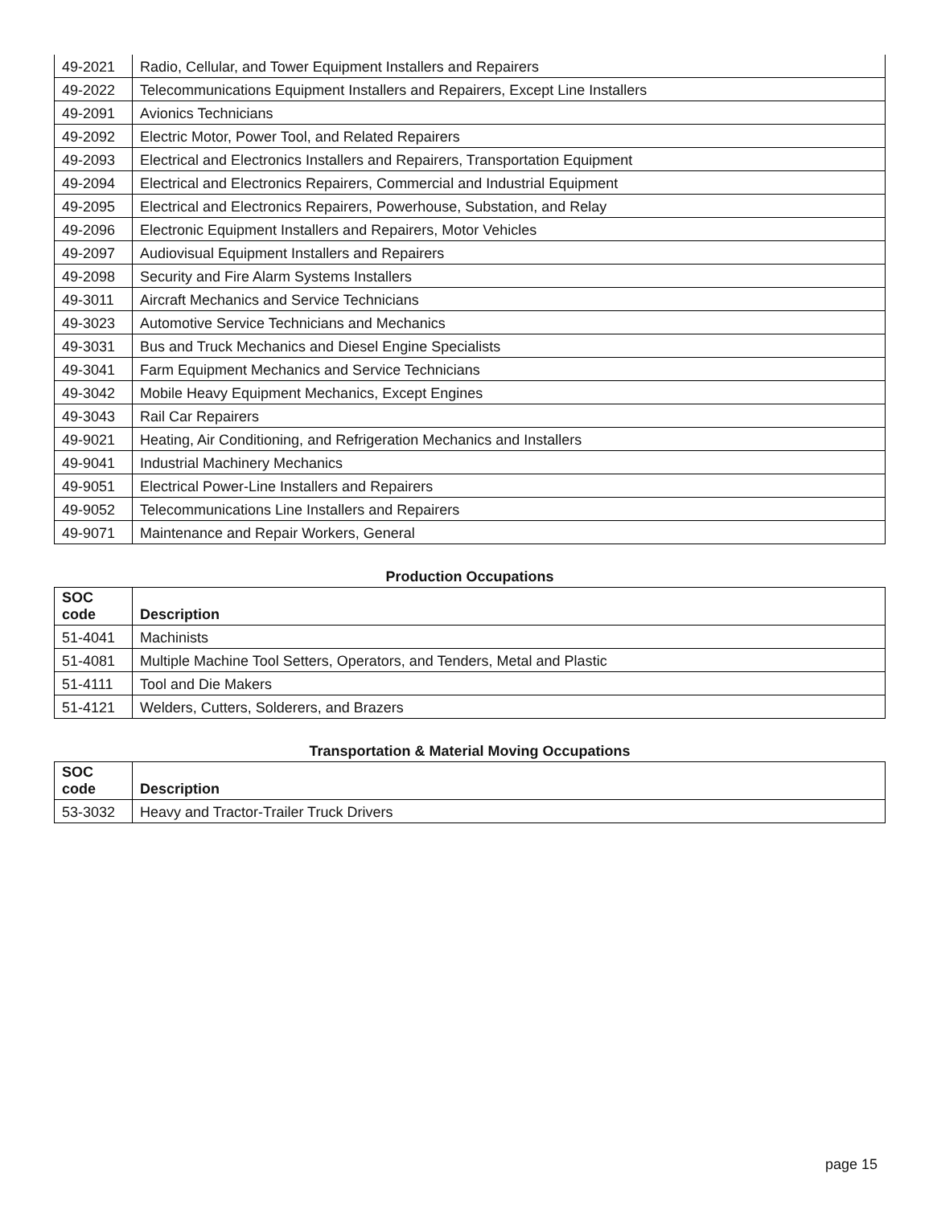| 49-2021 | Radio, Cellular, and Tower Equipment Installers and Repairers |
| 49-2022 | Telecommunications Equipment Installers and Repairers, Except Line Installers |
| 49-2091 | Avionics Technicians |
| 49-2092 | Electric Motor, Power Tool, and Related Repairers |
| 49-2093 | Electrical and Electronics Installers and Repairers, Transportation Equipment |
| 49-2094 | Electrical and Electronics Repairers, Commercial and Industrial Equipment |
| 49-2095 | Electrical and Electronics Repairers, Powerhouse, Substation, and Relay |
| 49-2096 | Electronic Equipment Installers and Repairers, Motor Vehicles |
| 49-2097 | Audiovisual Equipment Installers and Repairers |
| 49-2098 | Security and Fire Alarm Systems Installers |
| 49-3011 | Aircraft Mechanics and Service Technicians |
| 49-3023 | Automotive Service Technicians and Mechanics |
| 49-3031 | Bus and Truck Mechanics and Diesel Engine Specialists |
| 49-3041 | Farm Equipment Mechanics and Service Technicians |
| 49-3042 | Mobile Heavy Equipment Mechanics, Except Engines |
| 49-3043 | Rail Car Repairers |
| 49-9021 | Heating, Air Conditioning, and Refrigeration Mechanics and Installers |
| 49-9041 | Industrial Machinery Mechanics |
| 49-9051 | Electrical Power-Line Installers and Repairers |
| 49-9052 | Telecommunications Line Installers and Repairers |
| 49-9071 | Maintenance and Repair Workers, General |
Production Occupations
| SOC code | Description |
| --- | --- |
| 51-4041 | Machinists |
| 51-4081 | Multiple Machine Tool Setters, Operators, and Tenders, Metal and Plastic |
| 51-4111 | Tool and Die Makers |
| 51-4121 | Welders, Cutters, Solderers, and Brazers |
Transportation & Material Moving Occupations
| SOC code | Description |
| --- | --- |
| 53-3032 | Heavy and Tractor-Trailer Truck Drivers |
page 15